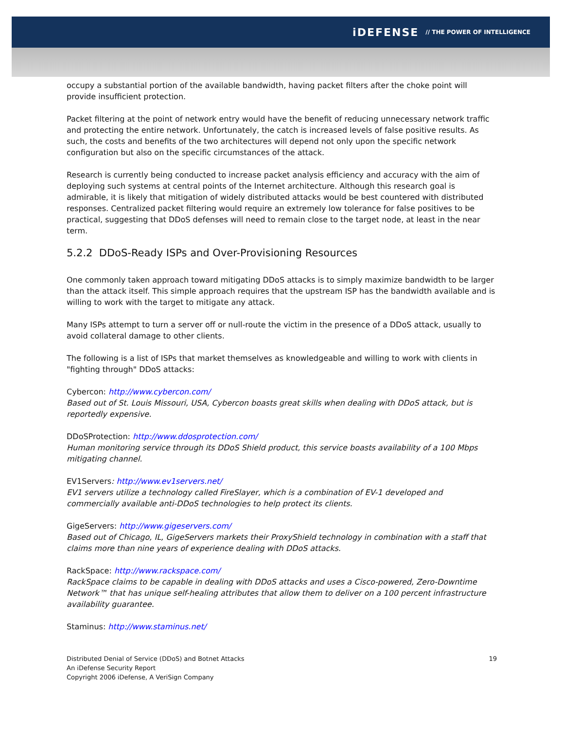iDEFENSE // THE POWER OF INTELLIGENCE
occupy a substantial portion of the available bandwidth, having packet filters after the choke point will provide insufficient protection.
Packet filtering at the point of network entry would have the benefit of reducing unnecessary network traffic and protecting the entire network. Unfortunately, the catch is increased levels of false positive results. As such, the costs and benefits of the two architectures will depend not only upon the specific network configuration but also on the specific circumstances of the attack.
Research is currently being conducted to increase packet analysis efficiency and accuracy with the aim of deploying such systems at central points of the Internet architecture. Although this research goal is admirable, it is likely that mitigation of widely distributed attacks would be best countered with distributed responses. Centralized packet filtering would require an extremely low tolerance for false positives to be practical, suggesting that DDoS defenses will need to remain close to the target node, at least in the near term.
5.2.2 DDoS-Ready ISPs and Over-Provisioning Resources
One commonly taken approach toward mitigating DDoS attacks is to simply maximize bandwidth to be larger than the attack itself. This simple approach requires that the upstream ISP has the bandwidth available and is willing to work with the target to mitigate any attack.
Many ISPs attempt to turn a server off or null-route the victim in the presence of a DDoS attack, usually to avoid collateral damage to other clients.
The following is a list of ISPs that market themselves as knowledgeable and willing to work with clients in "fighting through" DDoS attacks:
Cybercon: http://www.cybercon.com/
Based out of St. Louis Missouri, USA, Cybercon boasts great skills when dealing with DDoS attack, but is reportedly expensive.
DDoSProtection: http://www.ddosprotection.com/
Human monitoring service through its DDoS Shield product, this service boasts availability of a 100 Mbps mitigating channel.
EV1Servers: http://www.ev1servers.net/
EV1 servers utilize a technology called FireSlayer, which is a combination of EV-1 developed and commercially available anti-DDoS technologies to help protect its clients.
GigeServers: http://www.gigeservers.com/
Based out of Chicago, IL, GigeServers markets their ProxyShield technology in combination with a staff that claims more than nine years of experience dealing with DDoS attacks.
RackSpace: http://www.rackspace.com/
RackSpace claims to be capable in dealing with DDoS attacks and uses a Cisco-powered, Zero-Downtime Network™ that has unique self-healing attributes that allow them to deliver on a 100 percent infrastructure availability guarantee.
Staminus: http://www.staminus.net/
Distributed Denial of Service (DDoS) and Botnet Attacks
An iDefense Security Report
Copyright 2006 iDefense, A VeriSign Company
19